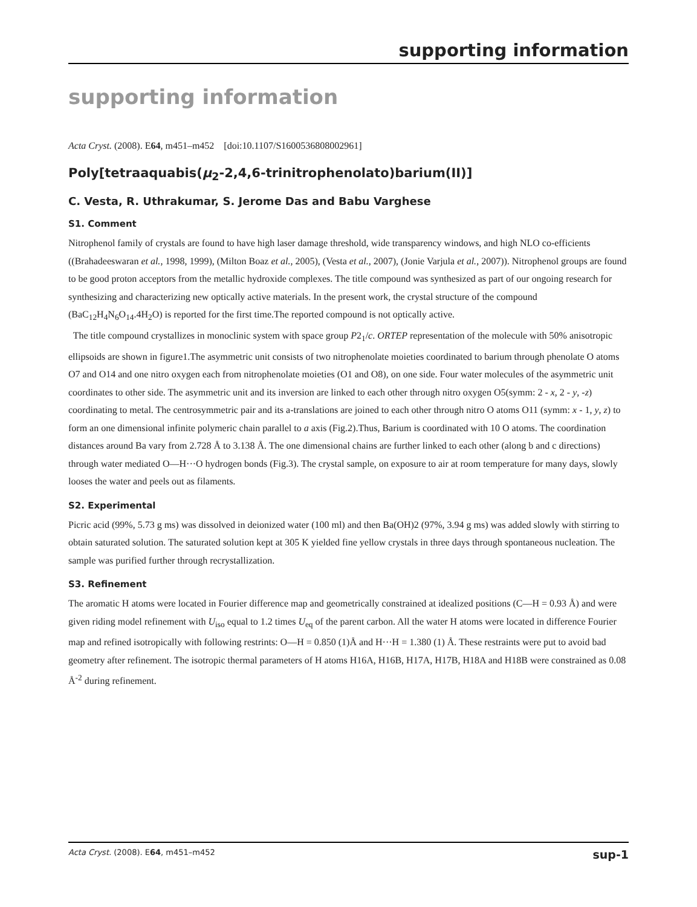supporting information
supporting information
Acta Cryst. (2008). E64, m451–m452 [doi:10.1107/S1600536808002961]
Poly[tetraaquabis(μ<sub>2</sub>-2,4,6-trinitrophenolato)barium(II)]
C. Vesta, R. Uthrakumar, S. Jerome Das and Babu Varghese
S1. Comment
Nitrophenol family of crystals are found to have high laser damage threshold, wide transparency windows, and high NLO co-efficients ((Brahadeeswaran et al., 1998, 1999), (Milton Boaz et al., 2005), (Vesta et al., 2007), (Jonie Varjula et al., 2007)). Nitrophenol groups are found to be good proton acceptors from the metallic hydroxide complexes. The title compound was synthesized as part of our ongoing research for synthesizing and characterizing new optically active materials. In the present work, the crystal structure of the compound (BaC<sub>12</sub>H<sub>4</sub>N<sub>6</sub>O<sub>14</sub>.4H<sub>2</sub>O) is reported for the first time.The reported compound is not optically active.
The title compound crystallizes in monoclinic system with space group P2<sub>1</sub>/c. ORTEP representation of the molecule with 50% anisotropic ellipsoids are shown in figure1.The asymmetric unit consists of two nitrophenolate moieties coordinated to barium through phenolate O atoms O7 and O14 and one nitro oxygen each from nitrophenolate moieties (O1 and O8), on one side. Four water molecules of the asymmetric unit coordinates to other side. The asymmetric unit and its inversion are linked to each other through nitro oxygen O5(symm: 2 - x, 2 - y, -z) coordinating to metal. The centrosymmetric pair and its a-translations are joined to each other through nitro O atoms O11 (symm: x - 1, y, z) to form an one dimensional infinite polymeric chain parallel to a axis (Fig.2).Thus, Barium is coordinated with 10 O atoms. The coordination distances around Ba vary from 2.728 Å to 3.138 Å. The one dimensional chains are further linked to each other (along b and c directions) through water mediated O—H···O hydrogen bonds (Fig.3). The crystal sample, on exposure to air at room temperature for many days, slowly looses the water and peels out as filaments.
S2. Experimental
Picric acid (99%, 5.73 g ms) was dissolved in deionized water (100 ml) and then Ba(OH)2 (97%, 3.94 g ms) was added slowly with stirring to obtain saturated solution. The saturated solution kept at 305 K yielded fine yellow crystals in three days through spontaneous nucleation. The sample was purified further through recrystallization.
S3. Refinement
The aromatic H atoms were located in Fourier difference map and geometrically constrained at idealized positions (C—H = 0.93 Å) and were given riding model refinement with U<sub>iso</sub> equal to 1.2 times U<sub>eq</sub> of the parent carbon. All the water H atoms were located in difference Fourier map and refined isotropically with following restrints: O—H = 0.850 (1)Å and H···H = 1.380 (1) Å. These restraints were put to avoid bad geometry after refinement. The isotropic thermal parameters of H atoms H16A, H16B, H17A, H17B, H18A and H18B were constrained as 0.08 Å<sup>-2</sup> during refinement.
Acta Cryst. (2008). E64, m451–m452 sup-1